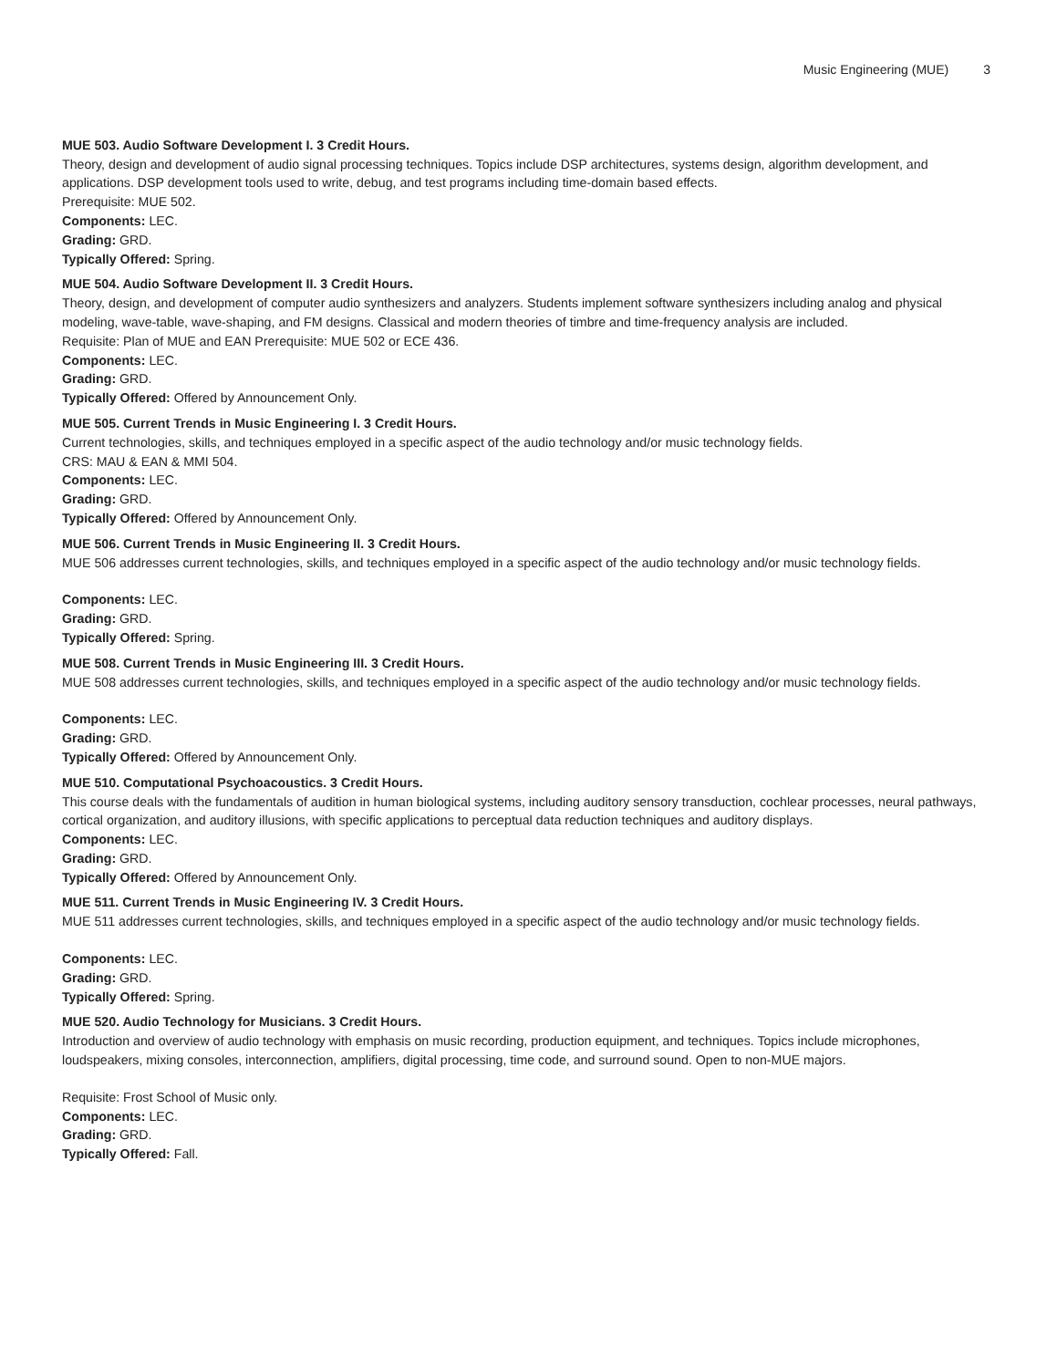Music Engineering (MUE) 3
MUE 503. Audio Software Development I. 3 Credit Hours.
Theory, design and development of audio signal processing techniques. Topics include DSP architectures, systems design, algorithm development, and applications. DSP development tools used to write, debug, and test programs including time-domain based effects.
Prerequisite: MUE 502.
Components: LEC.
Grading: GRD.
Typically Offered: Spring.
MUE 504. Audio Software Development II. 3 Credit Hours.
Theory, design, and development of computer audio synthesizers and analyzers. Students implement software synthesizers including analog and physical modeling, wave-table, wave-shaping, and FM designs. Classical and modern theories of timbre and time-frequency analysis are included.
Requisite: Plan of MUE and EAN Prerequisite: MUE 502 or ECE 436.
Components: LEC.
Grading: GRD.
Typically Offered: Offered by Announcement Only.
MUE 505. Current Trends in Music Engineering I. 3 Credit Hours.
Current technologies, skills, and techniques employed in a specific aspect of the audio technology and/or music technology fields.
CRS: MAU & EAN & MMI 504.
Components: LEC.
Grading: GRD.
Typically Offered: Offered by Announcement Only.
MUE 506. Current Trends in Music Engineering II. 3 Credit Hours.
MUE 506 addresses current technologies, skills, and techniques employed in a specific aspect of the audio technology and/or music technology fields.
Components: LEC.
Grading: GRD.
Typically Offered: Spring.
MUE 508. Current Trends in Music Engineering III. 3 Credit Hours.
MUE 508 addresses current technologies, skills, and techniques employed in a specific aspect of the audio technology and/or music technology fields.
Components: LEC.
Grading: GRD.
Typically Offered: Offered by Announcement Only.
MUE 510. Computational Psychoacoustics. 3 Credit Hours.
This course deals with the fundamentals of audition in human biological systems, including auditory sensory transduction, cochlear processes, neural pathways, cortical organization, and auditory illusions, with specific applications to perceptual data reduction techniques and auditory displays.
Components: LEC.
Grading: GRD.
Typically Offered: Offered by Announcement Only.
MUE 511. Current Trends in Music Engineering IV. 3 Credit Hours.
MUE 511 addresses current technologies, skills, and techniques employed in a specific aspect of the audio technology and/or music technology fields.
Components: LEC.
Grading: GRD.
Typically Offered: Spring.
MUE 520. Audio Technology for Musicians. 3 Credit Hours.
Introduction and overview of audio technology with emphasis on music recording, production equipment, and techniques. Topics include microphones, loudspeakers, mixing consoles, interconnection, amplifiers, digital processing, time code, and surround sound. Open to non-MUE majors.
Requisite: Frost School of Music only.
Components: LEC.
Grading: GRD.
Typically Offered: Fall.